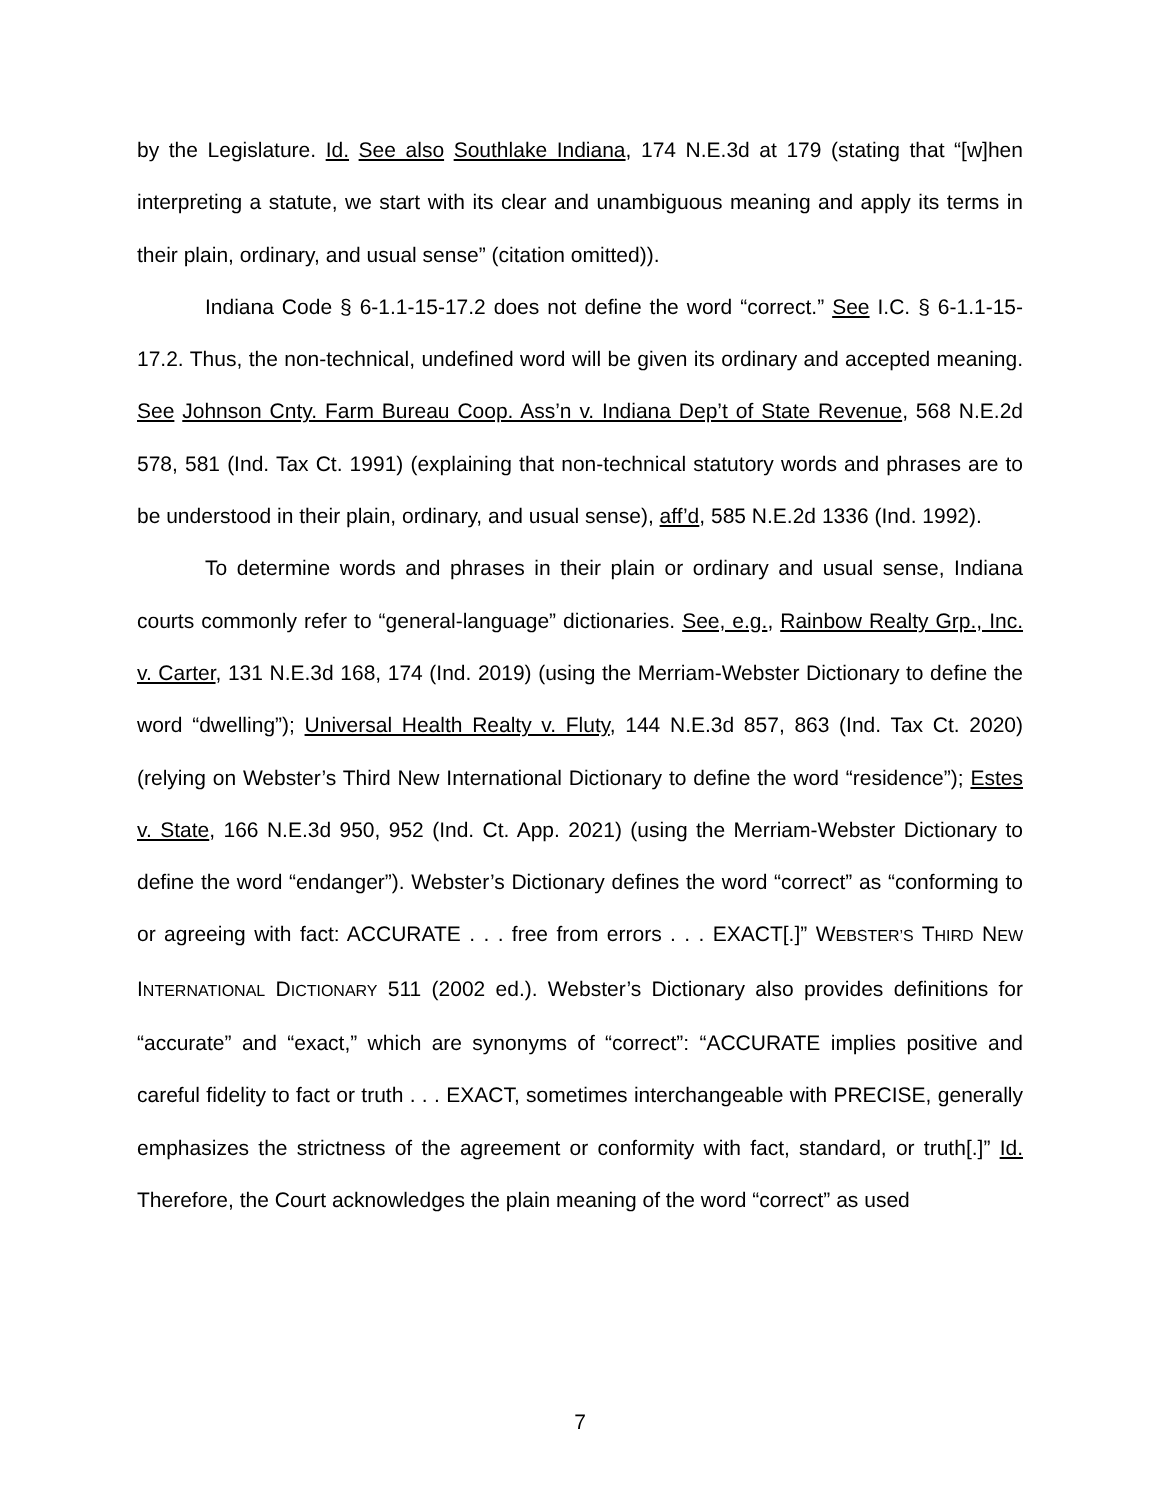by the Legislature. Id. See also Southlake Indiana, 174 N.E.3d at 179 (stating that “[w]hen interpreting a statute, we start with its clear and unambiguous meaning and apply its terms in their plain, ordinary, and usual sense” (citation omitted)).
Indiana Code § 6-1.1-15-17.2 does not define the word “correct.” See I.C. § 6-1.1-15-17.2. Thus, the non-technical, undefined word will be given its ordinary and accepted meaning. See Johnson Cnty. Farm Bureau Coop. Ass’n v. Indiana Dep’t of State Revenue, 568 N.E.2d 578, 581 (Ind. Tax Ct. 1991) (explaining that non-technical statutory words and phrases are to be understood in their plain, ordinary, and usual sense), aff’d, 585 N.E.2d 1336 (Ind. 1992).
To determine words and phrases in their plain or ordinary and usual sense, Indiana courts commonly refer to “general-language” dictionaries. See, e.g., Rainbow Realty Grp., Inc. v. Carter, 131 N.E.3d 168, 174 (Ind. 2019) (using the Merriam-Webster Dictionary to define the word “dwelling”); Universal Health Realty v. Fluty, 144 N.E.3d 857, 863 (Ind. Tax Ct. 2020) (relying on Webster’s Third New International Dictionary to define the word “residence”); Estes v. State, 166 N.E.3d 950, 952 (Ind. Ct. App. 2021) (using the Merriam-Webster Dictionary to define the word “endanger”). Webster’s Dictionary defines the word “correct” as “conforming to or agreeing with fact: ACCURATE . . . free from errors . . . EXACT[.]” WEBSTER’S THIRD NEW INTERNATIONAL DICTIONARY 511 (2002 ed.). Webster’s Dictionary also provides definitions for “accurate” and “exact,” which are synonyms of “correct”: “ACCURATE implies positive and careful fidelity to fact or truth . . . EXACT, sometimes interchangeable with PRECISE, generally emphasizes the strictness of the agreement or conformity with fact, standard, or truth[.]” Id. Therefore, the Court acknowledges the plain meaning of the word “correct” as used
7